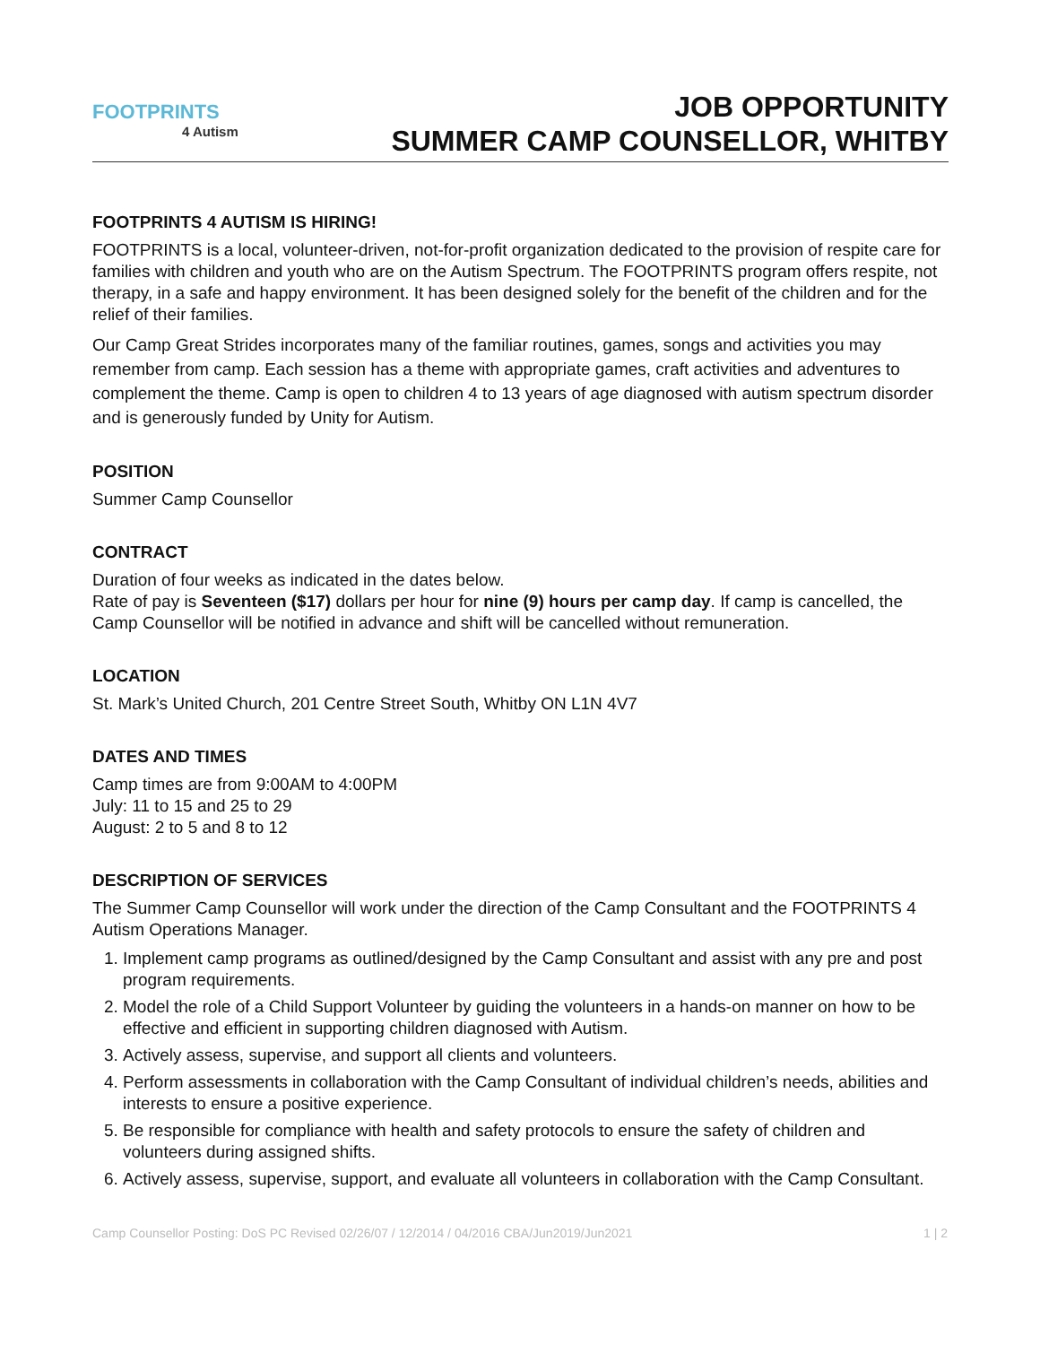FOOTPRINTS
4 Autism
JOB OPPORTUNITY
SUMMER CAMP COUNSELLOR, WHITBY
FOOTPRINTS 4 AUTISM IS HIRING!
FOOTPRINTS is a local, volunteer-driven, not-for-profit organization dedicated to the provision of respite care for families with children and youth who are on the Autism Spectrum. The FOOTPRINTS program offers respite, not therapy, in a safe and happy environment. It has been designed solely for the benefit of the children and for the relief of their families.
Our Camp Great Strides incorporates many of the familiar routines, games, songs and activities you may remember from camp. Each session has a theme with appropriate games, craft activities and adventures to complement the theme. Camp is open to children 4 to 13 years of age diagnosed with autism spectrum disorder and is generously funded by Unity for Autism.
POSITION
Summer Camp Counsellor
CONTRACT
Duration of four weeks as indicated in the dates below.
Rate of pay is Seventeen ($17) dollars per hour for nine (9) hours per camp day. If camp is cancelled, the Camp Counsellor will be notified in advance and shift will be cancelled without remuneration.
LOCATION
St. Mark’s United Church, 201 Centre Street South, Whitby ON L1N 4V7
DATES AND TIMES
Camp times are from 9:00AM to 4:00PM
July: 11 to 15 and 25 to 29
August: 2 to 5 and 8 to 12
DESCRIPTION OF SERVICES
The Summer Camp Counsellor will work under the direction of the Camp Consultant and the FOOTPRINTS 4 Autism Operations Manager.
1. Implement camp programs as outlined/designed by the Camp Consultant and assist with any pre and post program requirements.
2. Model the role of a Child Support Volunteer by guiding the volunteers in a hands-on manner on how to be effective and efficient in supporting children diagnosed with Autism.
3. Actively assess, supervise, and support all clients and volunteers.
4. Perform assessments in collaboration with the Camp Consultant of individual children’s needs, abilities and interests to ensure a positive experience.
5. Be responsible for compliance with health and safety protocols to ensure the safety of children and volunteers during assigned shifts.
6. Actively assess, supervise, support, and evaluate all volunteers in collaboration with the Camp Consultant.
Camp Counsellor Posting: DoS PC Revised 02/26/07 / 12/2014 / 04/2016 CBA/Jun2019/Jun2021 1 | 2